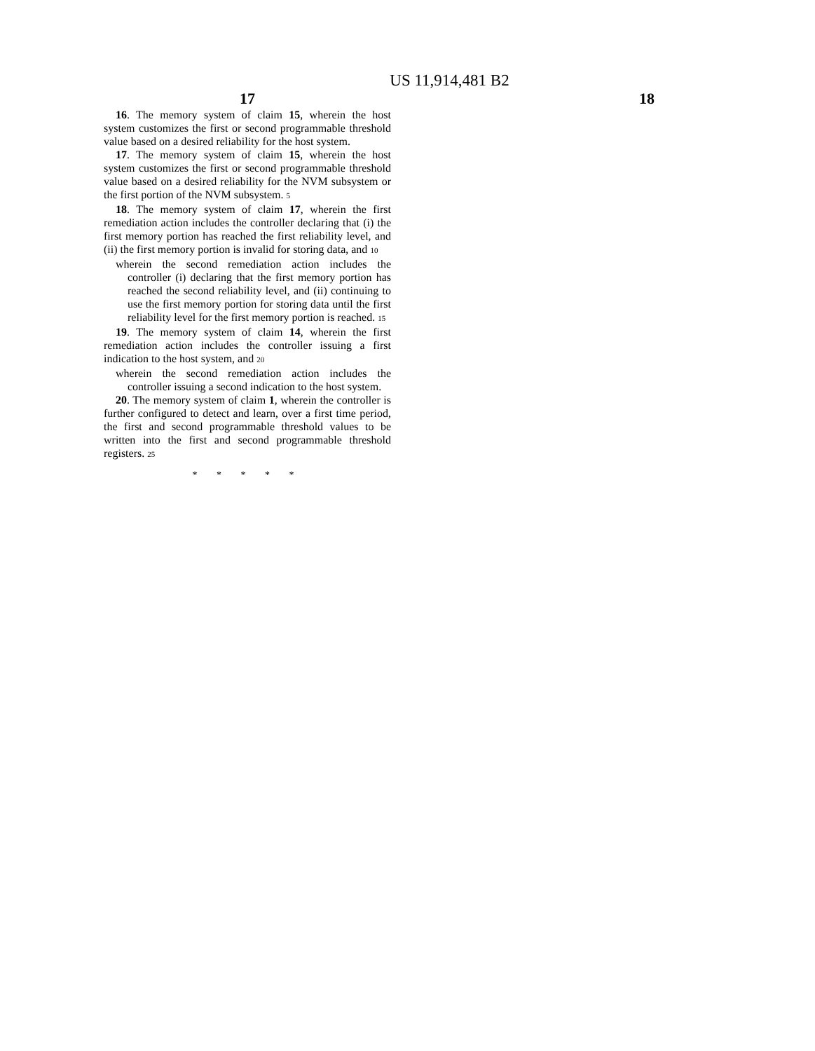US 11,914,481 B2
17
16. The memory system of claim 15, wherein the host system customizes the first or second programmable threshold value based on a desired reliability for the host system.
17. The memory system of claim 15, wherein the host system customizes the first or second programmable threshold value based on a desired reliability for the NVM subsystem or the first portion of the NVM subsystem. 5
18. The memory system of claim 17, wherein the first remediation action includes the controller declaring that (i) the first memory portion has reached the first reliability level, and (ii) the first memory portion is invalid for storing data, and 10
wherein the second remediation action includes the controller (i) declaring that the first memory portion has reached the second reliability level, and (ii) continuing to use the first memory portion for storing data until the first reliability level for the first memory portion is reached. 15
19. The memory system of claim 14, wherein the first remediation action includes the controller issuing a first indication to the host system, and 20
wherein the second remediation action includes the controller issuing a second indication to the host system.
20. The memory system of claim 1, wherein the controller is further configured to detect and learn, over a first time period, the first and second programmable threshold values to be written into the first and second programmable threshold registers. 25
* * * * *
18